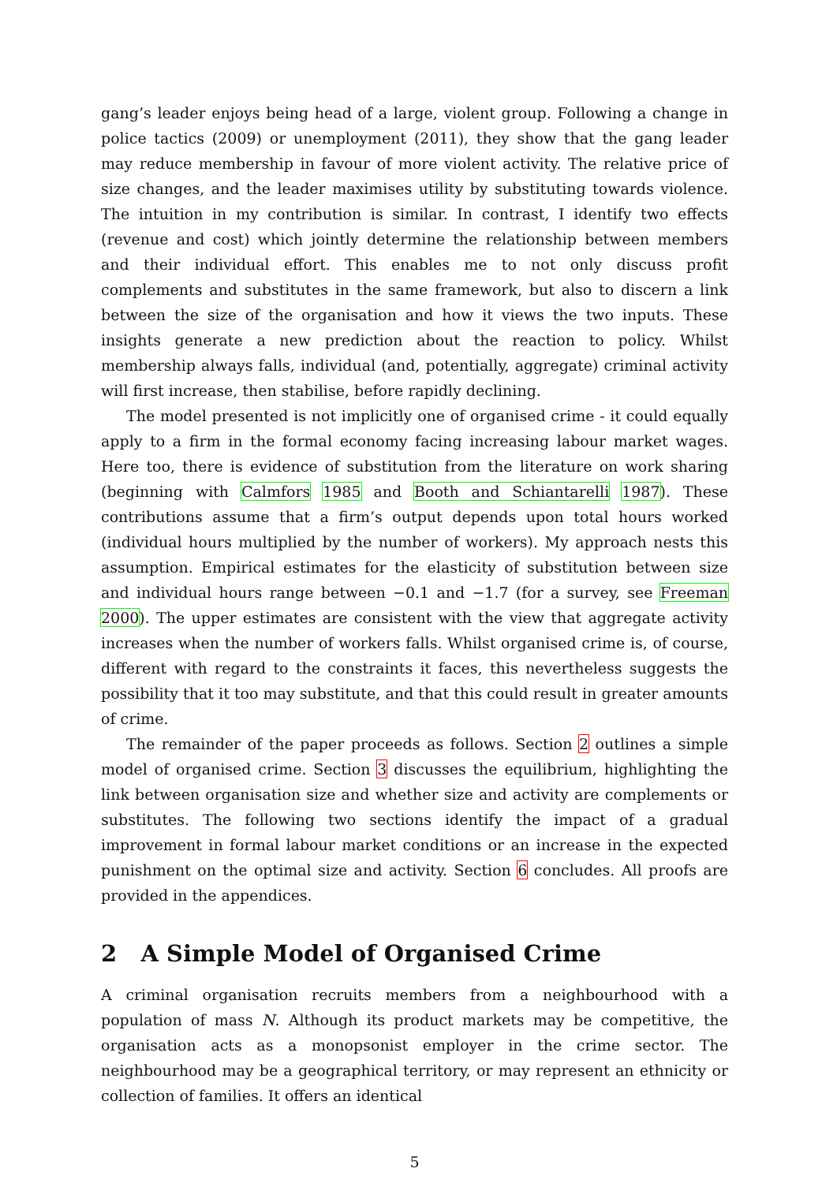gang’s leader enjoys being head of a large, violent group. Following a change in police tactics (2009) or unemployment (2011), they show that the gang leader may reduce membership in favour of more violent activity. The relative price of size changes, and the leader maximises utility by substituting towards violence. The intuition in my contribution is similar. In contrast, I identify two effects (revenue and cost) which jointly determine the relationship between members and their individual effort. This enables me to not only discuss profit complements and substitutes in the same framework, but also to discern a link between the size of the organisation and how it views the two inputs. These insights generate a new prediction about the reaction to policy. Whilst membership always falls, individual (and, potentially, aggregate) criminal activity will first increase, then stabilise, before rapidly declining.
The model presented is not implicitly one of organised crime - it could equally apply to a firm in the formal economy facing increasing labour market wages. Here too, there is evidence of substitution from the literature on work sharing (beginning with Calmfors 1985 and Booth and Schiantarelli 1987). These contributions assume that a firm’s output depends upon total hours worked (individual hours multiplied by the number of workers). My approach nests this assumption. Empirical estimates for the elasticity of substitution between size and individual hours range between −0.1 and −1.7 (for a survey, see Freeman 2000). The upper estimates are consistent with the view that aggregate activity increases when the number of workers falls. Whilst organised crime is, of course, different with regard to the constraints it faces, this nevertheless suggests the possibility that it too may substitute, and that this could result in greater amounts of crime.
The remainder of the paper proceeds as follows. Section 2 outlines a simple model of organised crime. Section 3 discusses the equilibrium, highlighting the link between organisation size and whether size and activity are complements or substitutes. The following two sections identify the impact of a gradual improvement in formal labour market conditions or an increase in the expected punishment on the optimal size and activity. Section 6 concludes. All proofs are provided in the appendices.
2 A Simple Model of Organised Crime
A criminal organisation recruits members from a neighbourhood with a population of mass N. Although its product markets may be competitive, the organisation acts as a monopsonist employer in the crime sector. The neighbourhood may be a geographical territory, or may represent an ethnicity or collection of families. It offers an identical
5